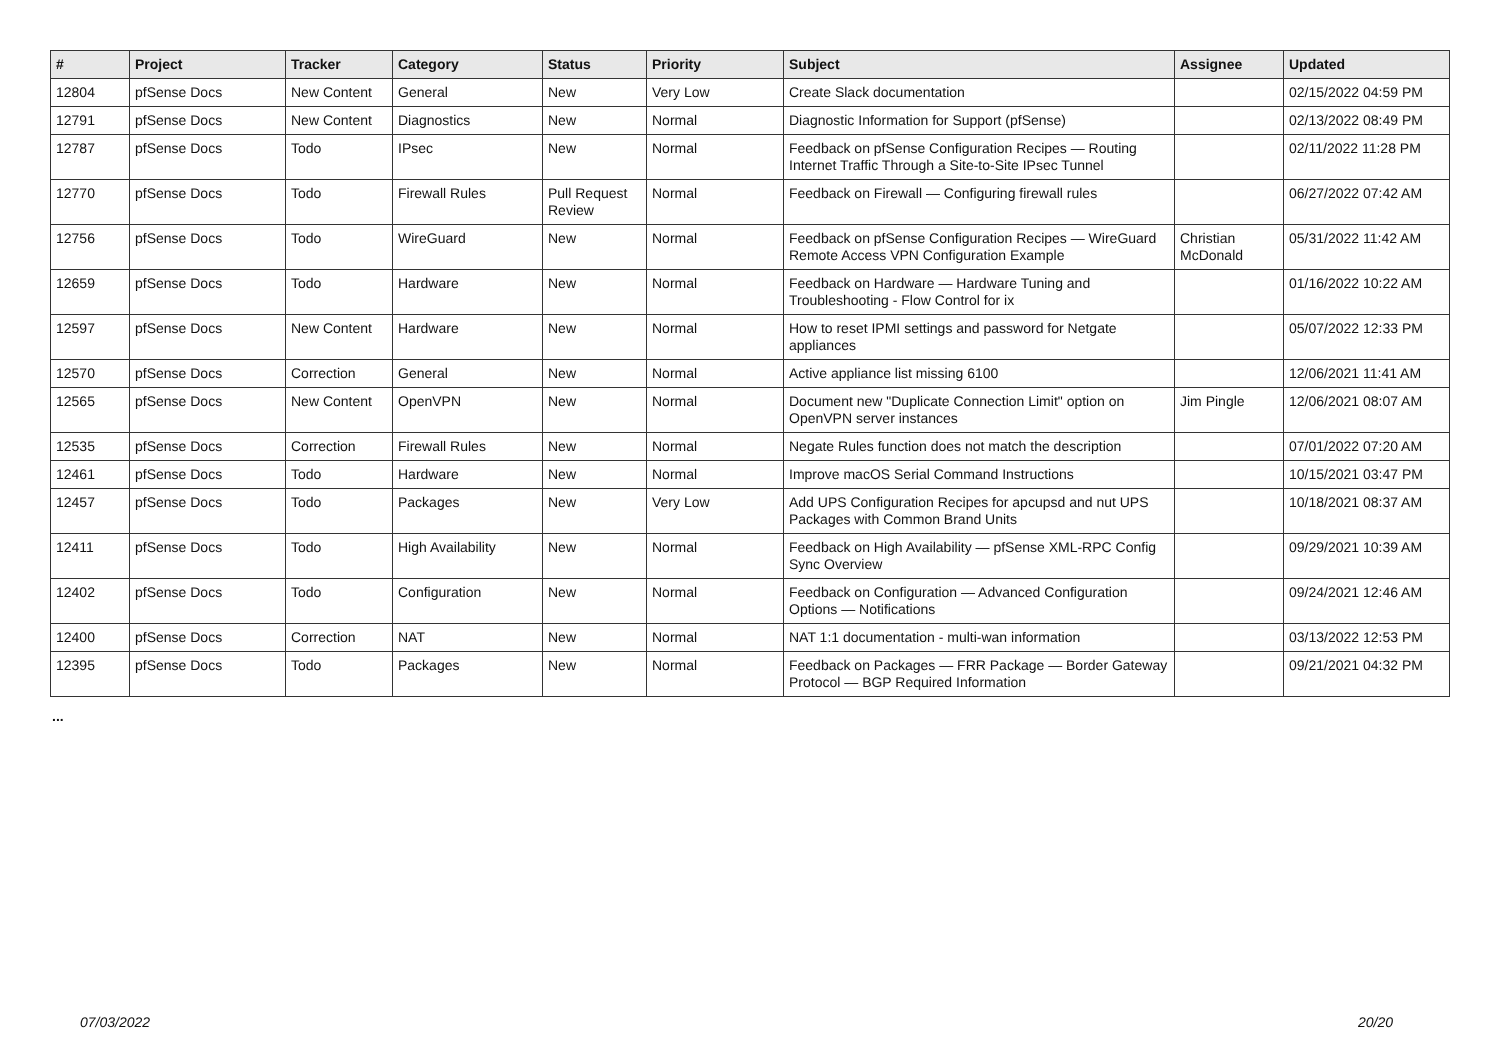| # | Project | Tracker | Category | Status | Priority | Subject | Assignee | Updated |
| --- | --- | --- | --- | --- | --- | --- | --- | --- |
| 12804 | pfSense Docs | New Content | General | New | Very Low | Create Slack documentation | | 02/15/2022 04:59 PM |
| 12791 | pfSense Docs | New Content | Diagnostics | New | Normal | Diagnostic Information for Support (pfSense) | | 02/13/2022 08:49 PM |
| 12787 | pfSense Docs | Todo | IPsec | New | Normal | Feedback on pfSense Configuration Recipes — Routing Internet Traffic Through a Site-to-Site IPsec Tunnel | | 02/11/2022 11:28 PM |
| 12770 | pfSense Docs | Todo | Firewall Rules | Pull Request Review | Normal | Feedback on Firewall — Configuring firewall rules | | 06/27/2022 07:42 AM |
| 12756 | pfSense Docs | Todo | WireGuard | New | Normal | Feedback on pfSense Configuration Recipes — WireGuard Remote Access VPN Configuration Example | Christian McDonald | 05/31/2022 11:42 AM |
| 12659 | pfSense Docs | Todo | Hardware | New | Normal | Feedback on Hardware — Hardware Tuning and Troubleshooting - Flow Control for ix | | 01/16/2022 10:22 AM |
| 12597 | pfSense Docs | New Content | Hardware | New | Normal | How to reset IPMI settings and password for Netgate appliances | | 05/07/2022 12:33 PM |
| 12570 | pfSense Docs | Correction | General | New | Normal | Active appliance list missing 6100 | | 12/06/2021 11:41 AM |
| 12565 | pfSense Docs | New Content | OpenVPN | New | Normal | Document new "Duplicate Connection Limit" option on OpenVPN server instances | Jim Pingle | 12/06/2021 08:07 AM |
| 12535 | pfSense Docs | Correction | Firewall Rules | New | Normal | Negate Rules function does not match the description | | 07/01/2022 07:20 AM |
| 12461 | pfSense Docs | Todo | Hardware | New | Normal | Improve macOS Serial Command Instructions | | 10/15/2021 03:47 PM |
| 12457 | pfSense Docs | Todo | Packages | New | Very Low | Add UPS Configuration Recipes for apcupsd and nut UPS Packages with Common Brand Units | | 10/18/2021 08:37 AM |
| 12411 | pfSense Docs | Todo | High Availability | New | Normal | Feedback on High Availability — pfSense XML-RPC Config Sync Overview | | 09/29/2021 10:39 AM |
| 12402 | pfSense Docs | Todo | Configuration | New | Normal | Feedback on Configuration — Advanced Configuration Options — Notifications | | 09/24/2021 12:46 AM |
| 12400 | pfSense Docs | Correction | NAT | New | Normal | NAT 1:1 documentation - multi-wan information | | 03/13/2022 12:53 PM |
| 12395 | pfSense Docs | Todo | Packages | New | Normal | Feedback on Packages — FRR Package — Border Gateway Protocol — BGP Required Information | | 09/21/2021 04:32 PM |
...
07/03/2022 20/20